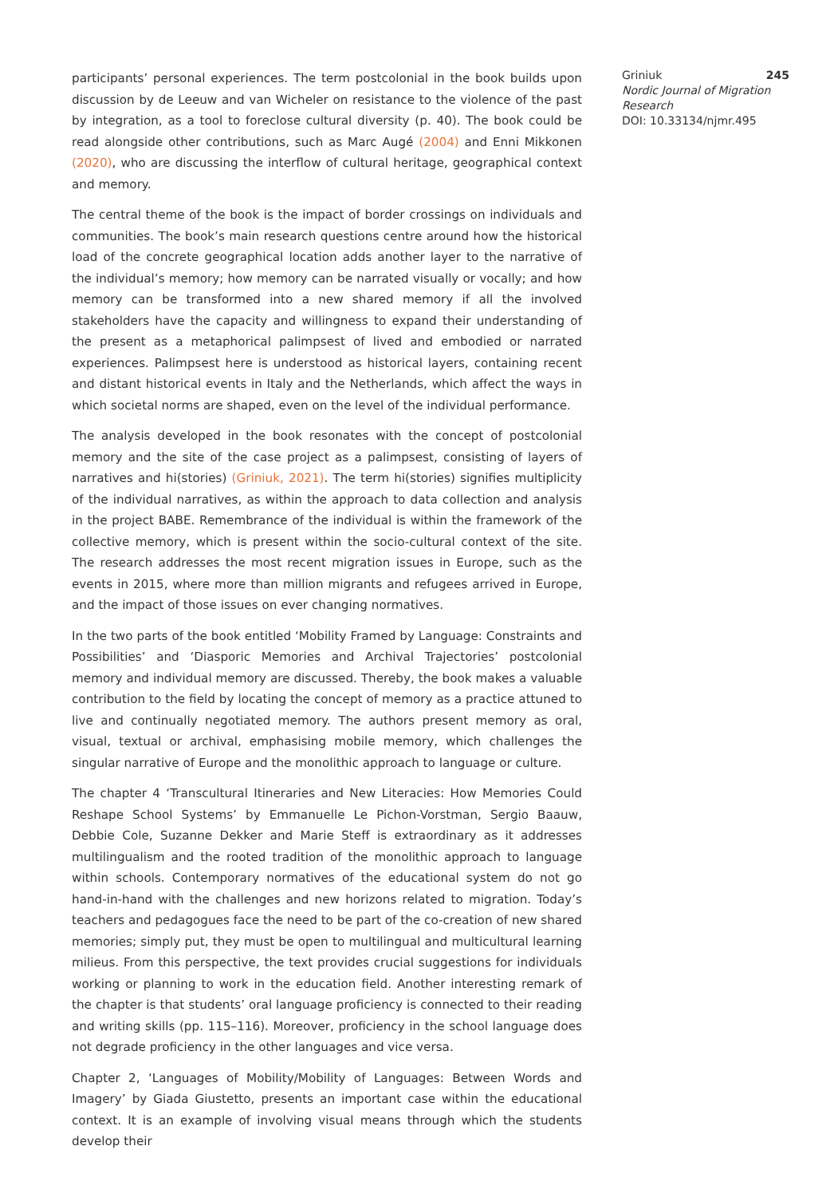participants’ personal experiences. The term postcolonial in the book builds upon discussion by de Leeuw and van Wicheler on resistance to the violence of the past by integration, as a tool to foreclose cultural diversity (p. 40). The book could be read alongside other contributions, such as Marc Augé (2004) and Enni Mikkonen (2020), who are discussing the interflow of cultural heritage, geographical context and memory.
The central theme of the book is the impact of border crossings on individuals and communities. The book’s main research questions centre around how the historical load of the concrete geographical location adds another layer to the narrative of the individual’s memory; how memory can be narrated visually or vocally; and how memory can be transformed into a new shared memory if all the involved stakeholders have the capacity and willingness to expand their understanding of the present as a metaphorical palimpsest of lived and embodied or narrated experiences. Palimpsest here is understood as historical layers, containing recent and distant historical events in Italy and the Netherlands, which affect the ways in which societal norms are shaped, even on the level of the individual performance.
The analysis developed in the book resonates with the concept of postcolonial memory and the site of the case project as a palimpsest, consisting of layers of narratives and hi(stories) (Griniuk, 2021). The term hi(stories) signifies multiplicity of the individual narratives, as within the approach to data collection and analysis in the project BABE. Remembrance of the individual is within the framework of the collective memory, which is present within the socio-cultural context of the site. The research addresses the most recent migration issues in Europe, such as the events in 2015, where more than million migrants and refugees arrived in Europe, and the impact of those issues on ever changing normatives.
In the two parts of the book entitled ‘Mobility Framed by Language: Constraints and Possibilities’ and ‘Diasporic Memories and Archival Trajectories’ postcolonial memory and individual memory are discussed. Thereby, the book makes a valuable contribution to the field by locating the concept of memory as a practice attuned to live and continually negotiated memory. The authors present memory as oral, visual, textual or archival, emphasising mobile memory, which challenges the singular narrative of Europe and the monolithic approach to language or culture.
The chapter 4 ‘Transcultural Itineraries and New Literacies: How Memories Could Reshape School Systems’ by Emmanuelle Le Pichon-Vorstman, Sergio Baauw, Debbie Cole, Suzanne Dekker and Marie Steff is extraordinary as it addresses multilingualism and the rooted tradition of the monolithic approach to language within schools. Contemporary normatives of the educational system do not go hand-in-hand with the challenges and new horizons related to migration. Today’s teachers and pedagogues face the need to be part of the co-creation of new shared memories; simply put, they must be open to multilingual and multicultural learning milieus. From this perspective, the text provides crucial suggestions for individuals working or planning to work in the education field. Another interesting remark of the chapter is that students’ oral language proficiency is connected to their reading and writing skills (pp. 115–116). Moreover, proficiency in the school language does not degrade proficiency in the other languages and vice versa.
Chapter 2, ‘Languages of Mobility/Mobility of Languages: Between Words and Imagery’ by Giada Giustetto, presents an important case within the educational context. It is an example of involving visual means through which the students develop their
Griniuk 245
Nordic Journal of Migration Research
DOI: 10.33134/njmr.495